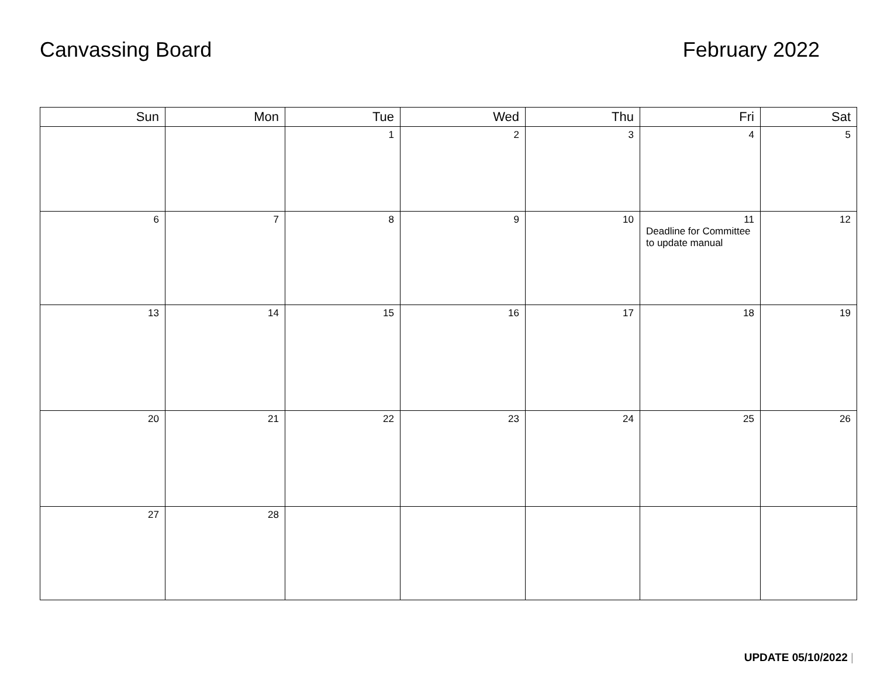Canvassing Board February 2022
| Sun | Mon | Tue | Wed | Thu | Fri | Sat |
| --- | --- | --- | --- | --- | --- | --- |
| | | 1 | 2 | 3 | 4 | 5 |
| 6 | 7 | 8 | 9 | 10 | 11 Deadline for Committee to update manual | 12 |
| 13 | 14 | 15 | 16 | 17 | 18 | 19 |
| 20 | 21 | 22 | 23 | 24 | 25 | 26 |
| 27 | 28 | | | | | |
UPDATE 05/10/2022 |